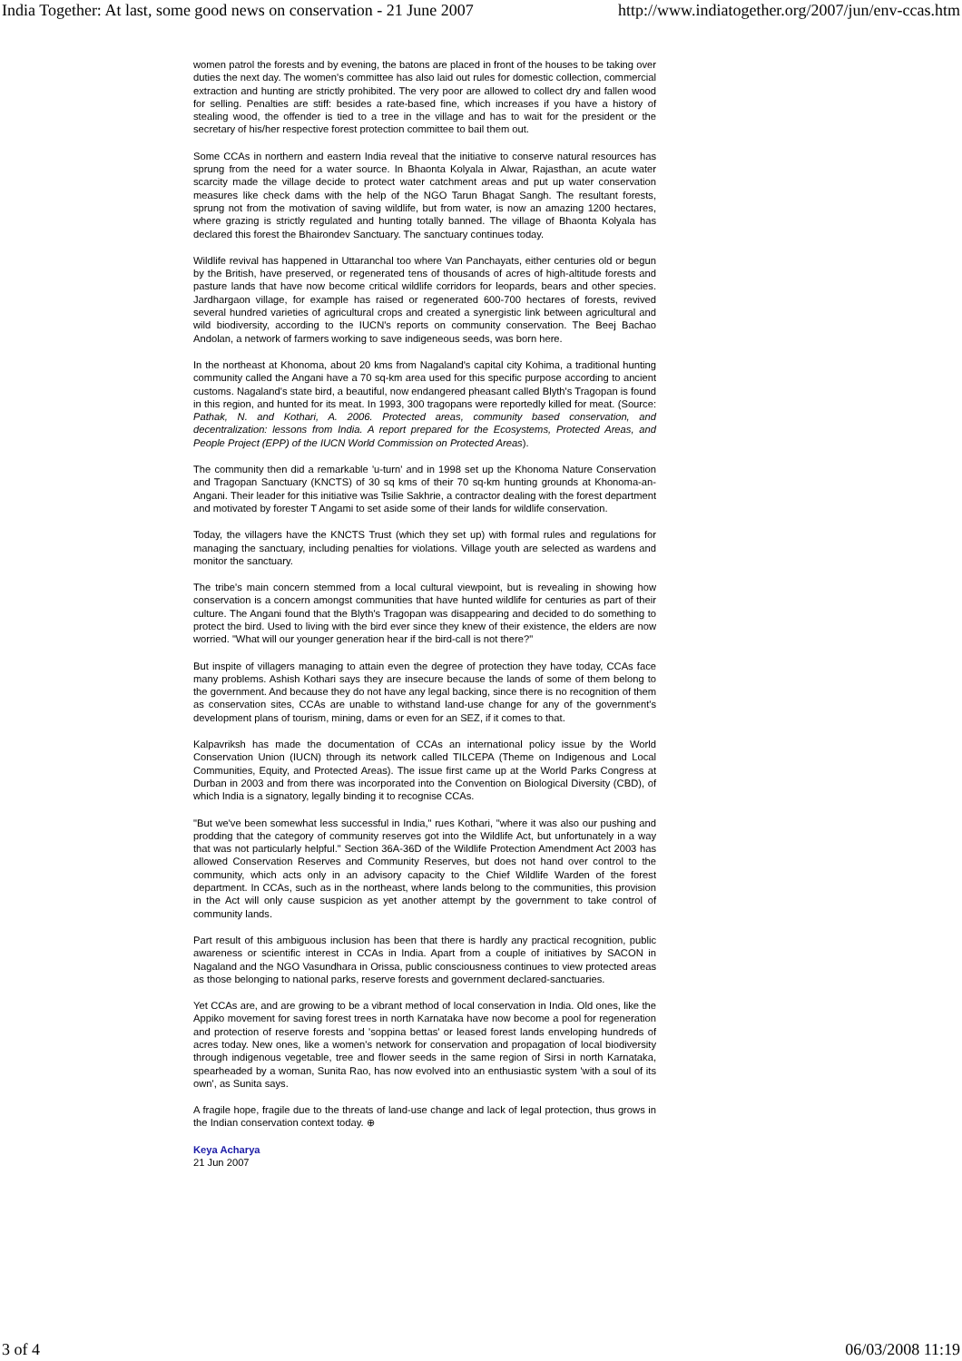India Together: At last, some good news on conservation - 21 June 2007 http://www.indiatogether.org/2007/jun/env-ccas.htm
women patrol the forests and by evening, the batons are placed in front of the houses to be taking over duties the next day. The women's committee has also laid out rules for domestic collection, commercial extraction and hunting are strictly prohibited. The very poor are allowed to collect dry and fallen wood for selling. Penalties are stiff: besides a rate-based fine, which increases if you have a history of stealing wood, the offender is tied to a tree in the village and has to wait for the president or the secretary of his/her respective forest protection committee to bail them out.
Some CCAs in northern and eastern India reveal that the initiative to conserve natural resources has sprung from the need for a water source. In Bhaonta Kolyala in Alwar, Rajasthan, an acute water scarcity made the village decide to protect water catchment areas and put up water conservation measures like check dams with the help of the NGO Tarun Bhagat Sangh. The resultant forests, sprung not from the motivation of saving wildlife, but from water, is now an amazing 1200 hectares, where grazing is strictly regulated and hunting totally banned. The village of Bhaonta Kolyala has declared this forest the Bhairondev Sanctuary. The sanctuary continues today.
Wildlife revival has happened in Uttaranchal too where Van Panchayats, either centuries old or begun by the British, have preserved, or regenerated tens of thousands of acres of high-altitude forests and pasture lands that have now become critical wildlife corridors for leopards, bears and other species. Jardhargaon village, for example has raised or regenerated 600-700 hectares of forests, revived several hundred varieties of agricultural crops and created a synergistic link between agricultural and wild biodiversity, according to the IUCN's reports on community conservation. The Beej Bachao Andolan, a network of farmers working to save indigeneous seeds, was born here.
In the northeast at Khonoma, about 20 kms from Nagaland's capital city Kohima, a traditional hunting community called the Angani have a 70 sq-km area used for this specific purpose according to ancient customs. Nagaland's state bird, a beautiful, now endangered pheasant called Blyth's Tragopan is found in this region, and hunted for its meat. In 1993, 300 tragopans were reportedly killed for meat. (Source: Pathak, N. and Kothari, A. 2006. Protected areas, community based conservation, and decentralization: lessons from India. A report prepared for the Ecosystems, Protected Areas, and People Project (EPP) of the IUCN World Commission on Protected Areas).
The community then did a remarkable 'u-turn' and in 1998 set up the Khonoma Nature Conservation and Tragopan Sanctuary (KNCTS) of 30 sq kms of their 70 sq-km hunting grounds at Khonoma-an- Angani. Their leader for this initiative was Tsilie Sakhrie, a contractor dealing with the forest department and motivated by forester T Angami to set aside some of their lands for wildlife conservation.
Today, the villagers have the KNCTS Trust (which they set up) with formal rules and regulations for managing the sanctuary, including penalties for violations. Village youth are selected as wardens and monitor the sanctuary.
The tribe's main concern stemmed from a local cultural viewpoint, but is revealing in showing how conservation is a concern amongst communities that have hunted wildlife for centuries as part of their culture. The Angani found that the Blyth's Tragopan was disappearing and decided to do something to protect the bird. Used to living with the bird ever since they knew of their existence, the elders are now worried. "What will our younger generation hear if the bird-call is not there?"
But inspite of villagers managing to attain even the degree of protection they have today, CCAs face many problems. Ashish Kothari says they are insecure because the lands of some of them belong to the government. And because they do not have any legal backing, since there is no recognition of them as conservation sites, CCAs are unable to withstand land-use change for any of the government's development plans of tourism, mining, dams or even for an SEZ, if it comes to that.
Kalpavriksh has made the documentation of CCAs an international policy issue by the World Conservation Union (IUCN) through its network called TILCEPA (Theme on Indigenous and Local Communities, Equity, and Protected Areas). The issue first came up at the World Parks Congress at Durban in 2003 and from there was incorporated into the Convention on Biological Diversity (CBD), of which India is a signatory, legally binding it to recognise CCAs.
"But we've been somewhat less successful in India," rues Kothari, "where it was also our pushing and prodding that the category of community reserves got into the Wildlife Act, but unfortunately in a way that was not particularly helpful." Section 36A-36D of the Wildlife Protection Amendment Act 2003 has allowed Conservation Reserves and Community Reserves, but does not hand over control to the community, which acts only in an advisory capacity to the Chief Wildlife Warden of the forest department. In CCAs, such as in the northeast, where lands belong to the communities, this provision in the Act will only cause suspicion as yet another attempt by the government to take control of community lands.
Part result of this ambiguous inclusion has been that there is hardly any practical recognition, public awareness or scientific interest in CCAs in India. Apart from a couple of initiatives by SACON in Nagaland and the NGO Vasundhara in Orissa, public consciousness continues to view protected areas as those belonging to national parks, reserve forests and government declared-sanctuaries.
Yet CCAs are, and are growing to be a vibrant method of local conservation in India. Old ones, like the Appiko movement for saving forest trees in north Karnataka have now become a pool for regeneration and protection of reserve forests and 'soppina bettas' or leased forest lands enveloping hundreds of acres today. New ones, like a women's network for conservation and propagation of local biodiversity through indigenous vegetable, tree and flower seeds in the same region of Sirsi in north Karnataka, spearheaded by a woman, Sunita Rao, has now evolved into an enthusiastic system 'with a soul of its own', as Sunita says.
A fragile hope, fragile due to the threats of land-use change and lack of legal protection, thus grows in the Indian conservation context today. ⊕
Keya Acharya
21 Jun 2007
3 of 4 06/03/2008 11:19